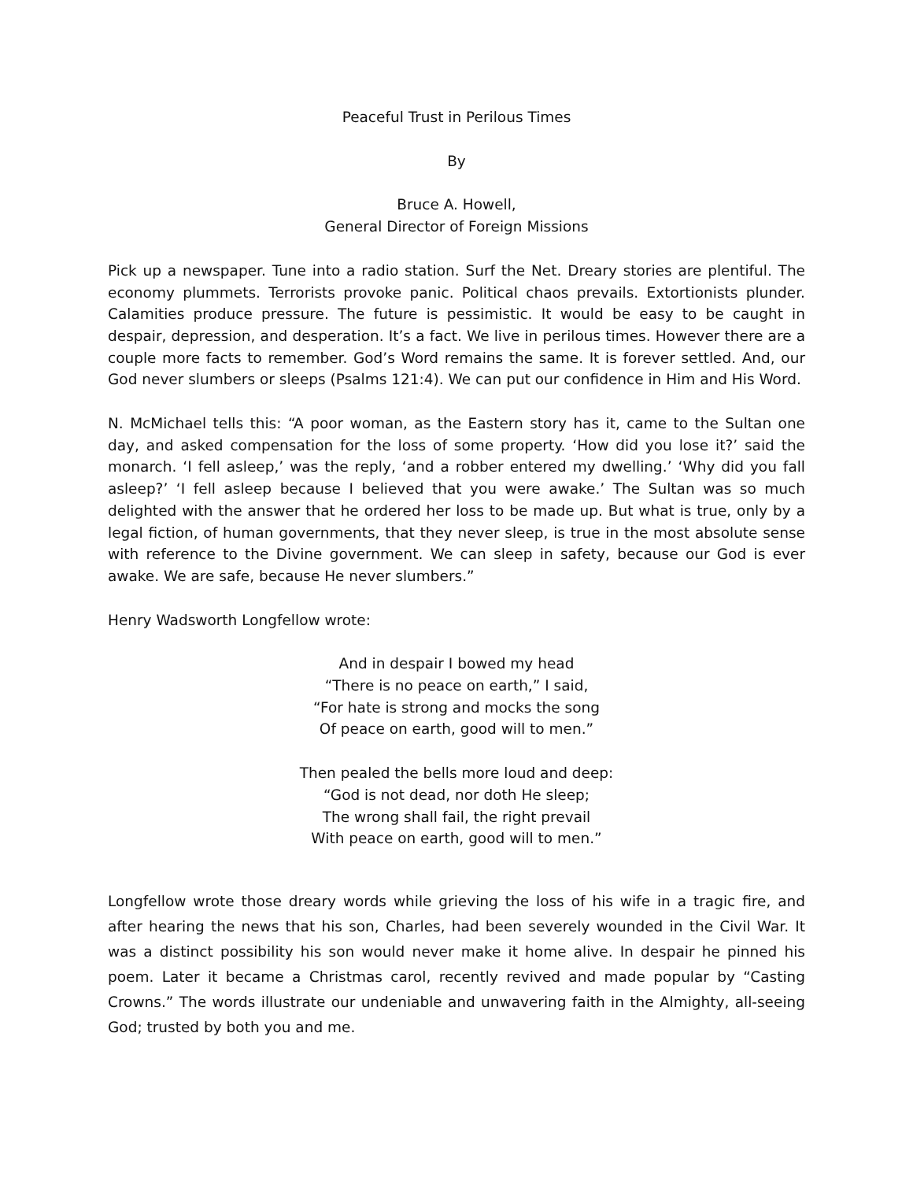Peaceful Trust in Perilous Times
By
Bruce A. Howell,
General Director of Foreign Missions
Pick up a newspaper. Tune into a radio station. Surf the Net. Dreary stories are plentiful. The economy plummets. Terrorists provoke panic. Political chaos prevails. Extortionists plunder. Calamities produce pressure. The future is pessimistic. It would be easy to be caught in despair, depression, and desperation. It’s a fact. We live in perilous times. However there are a couple more facts to remember. God’s Word remains the same. It is forever settled. And, our God never slumbers or sleeps (Psalms 121:4). We can put our confidence in Him and His Word.
N. McMichael tells this: “A poor woman, as the Eastern story has it, came to the Sultan one day, and asked compensation for the loss of some property. ‘How did you lose it?’ said the monarch. ‘I fell asleep,’ was the reply, ‘and a robber entered my dwelling.’ ‘Why did you fall asleep?’ ‘I fell asleep because I believed that you were awake.’ The Sultan was so much delighted with the answer that he ordered her loss to be made up. But what is true, only by a legal fiction, of human governments, that they never sleep, is true in the most absolute sense with reference to the Divine government. We can sleep in safety, because our God is ever awake. We are safe, because He never slumbers.”
Henry Wadsworth Longfellow wrote:
And in despair I bowed my head
“There is no peace on earth,” I said,
“For hate is strong and mocks the song
Of peace on earth, good will to men.”
Then pealed the bells more loud and deep:
“God is not dead, nor doth He sleep;
The wrong shall fail, the right prevail
With peace on earth, good will to men.”
Longfellow wrote those dreary words while grieving the loss of his wife in a tragic fire, and after hearing the news that his son, Charles, had been severely wounded in the Civil War. It was a distinct possibility his son would never make it home alive. In despair he pinned his poem. Later it became a Christmas carol, recently revived and made popular by “Casting Crowns.” The words illustrate our undeniable and unwavering faith in the Almighty, all-seeing God; trusted by both you and me.